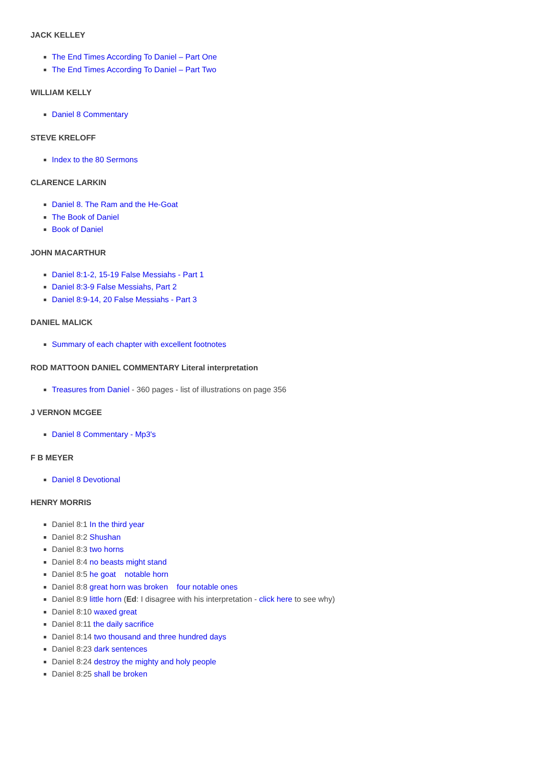JACK KELLEY
The End Times According To Daniel – Part One
The End Times According To Daniel – Part Two
WILLIAM KELLY
Daniel 8 Commentary
STEVE KRELOFF
Index to the 80 Sermons
CLARENCE LARKIN
Daniel 8. The Ram and the He-Goat
The Book of Daniel
Book of Daniel
JOHN MACARTHUR
Daniel 8:1-2, 15-19 False Messiahs - Part 1
Daniel 8:3-9 False Messiahs, Part 2
Daniel 8:9-14, 20 False Messiahs - Part 3
DANIEL MALICK
Summary of each chapter with excellent footnotes
ROD MATTOON DANIEL COMMENTARY Literal interpretation
Treasures from Daniel - 360 pages - list of illustrations on page 356
J VERNON MCGEE
Daniel 8 Commentary - Mp3's
F B MEYER
Daniel 8 Devotional
HENRY MORRIS
Daniel 8:1 In the third year
Daniel 8:2 Shushan
Daniel 8:3 two horns
Daniel 8:4 no beasts might stand
Daniel 8:5 he goat notable horn
Daniel 8:8 great horn was broken four notable ones
Daniel 8:9 little horn (Ed: I disagree with his interpretation - click here to see why)
Daniel 8:10 waxed great
Daniel 8:11 the daily sacrifice
Daniel 8:14 two thousand and three hundred days
Daniel 8:23 dark sentences
Daniel 8:24 destroy the mighty and holy people
Daniel 8:25 shall be broken